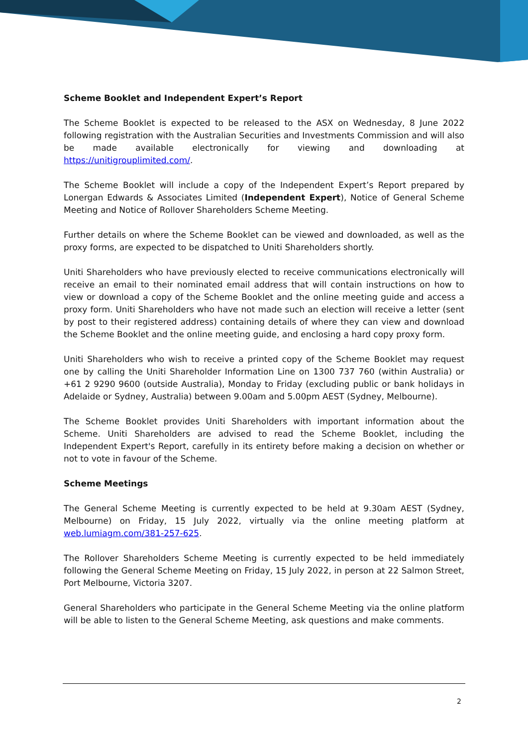Scheme Booklet and Independent Expert’s Report
The Scheme Booklet is expected to be released to the ASX on Wednesday, 8 June 2022 following registration with the Australian Securities and Investments Commission and will also be made available electronically for viewing and downloading at https://unitigrouplimited.com/.
The Scheme Booklet will include a copy of the Independent Expert’s Report prepared by Lonergan Edwards & Associates Limited (Independent Expert), Notice of General Scheme Meeting and Notice of Rollover Shareholders Scheme Meeting.
Further details on where the Scheme Booklet can be viewed and downloaded, as well as the proxy forms, are expected to be dispatched to Uniti Shareholders shortly.
Uniti Shareholders who have previously elected to receive communications electronically will receive an email to their nominated email address that will contain instructions on how to view or download a copy of the Scheme Booklet and the online meeting guide and access a proxy form. Uniti Shareholders who have not made such an election will receive a letter (sent by post to their registered address) containing details of where they can view and download the Scheme Booklet and the online meeting guide, and enclosing a hard copy proxy form.
Uniti Shareholders who wish to receive a printed copy of the Scheme Booklet may request one by calling the Uniti Shareholder Information Line on 1300 737 760 (within Australia) or +61 2 9290 9600 (outside Australia), Monday to Friday (excluding public or bank holidays in Adelaide or Sydney, Australia) between 9.00am and 5.00pm AEST (Sydney, Melbourne).
The Scheme Booklet provides Uniti Shareholders with important information about the Scheme. Uniti Shareholders are advised to read the Scheme Booklet, including the Independent Expert's Report, carefully in its entirety before making a decision on whether or not to vote in favour of the Scheme.
Scheme Meetings
The General Scheme Meeting is currently expected to be held at 9.30am AEST (Sydney, Melbourne) on Friday, 15 July 2022, virtually via the online meeting platform at web.lumiagm.com/381-257-625.
The Rollover Shareholders Scheme Meeting is currently expected to be held immediately following the General Scheme Meeting on Friday, 15 July 2022, in person at 22 Salmon Street, Port Melbourne, Victoria 3207.
General Shareholders who participate in the General Scheme Meeting via the online platform will be able to listen to the General Scheme Meeting, ask questions and make comments.
2